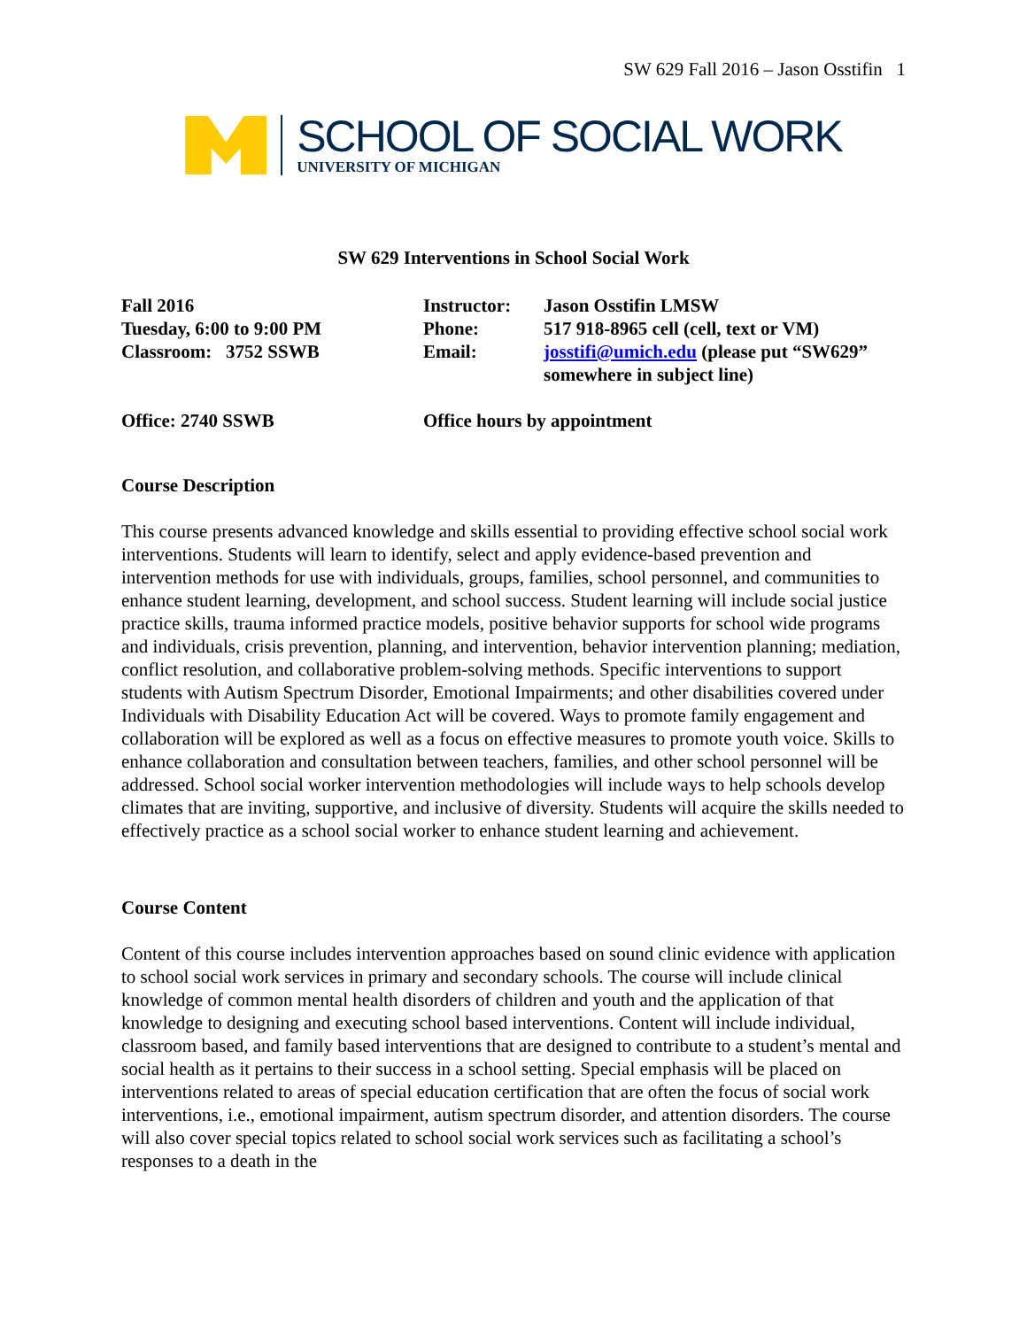SW 629 Fall 2016 – Jason Osstifin 1
SCHOOL OF SOCIAL WORK
UNIVERSITY OF MICHIGAN
SW 629 Interventions in School Social Work
Fall 2016
Instructor:
Jason Osstifin LMSW
Tuesday, 6:00 to 9:00 PM
Phone:
517 918-8965 cell (cell, text or VM)
Classroom: 3752 SSWB
Email:
josstifi@umich.edu (please put “SW629” somewhere in subject line)
Office: 2740 SSWB
Office hours by appointment
Course Description
This course presents advanced knowledge and skills essential to providing effective school social work interventions. Students will learn to identify, select and apply evidence-based prevention and intervention methods for use with individuals, groups, families, school personnel, and communities to enhance student learning, development, and school success. Student learning will include social justice practice skills, trauma informed practice models, positive behavior supports for school wide programs and individuals, crisis prevention, planning, and intervention, behavior intervention planning; mediation, conflict resolution, and collaborative problem-solving methods. Specific interventions to support students with Autism Spectrum Disorder, Emotional Impairments; and other disabilities covered under Individuals with Disability Education Act will be covered. Ways to promote family engagement and collaboration will be explored as well as a focus on effective measures to promote youth voice. Skills to enhance collaboration and consultation between teachers, families, and other school personnel will be addressed. School social worker intervention methodologies will include ways to help schools develop climates that are inviting, supportive, and inclusive of diversity. Students will acquire the skills needed to effectively practice as a school social worker to enhance student learning and achievement.
Course Content
Content of this course includes intervention approaches based on sound clinic evidence with application to school social work services in primary and secondary schools. The course will include clinical knowledge of common mental health disorders of children and youth and the application of that knowledge to designing and executing school based interventions. Content will include individual, classroom based, and family based interventions that are designed to contribute to a student’s mental and social health as it pertains to their success in a school setting. Special emphasis will be placed on interventions related to areas of special education certification that are often the focus of social work interventions, i.e., emotional impairment, autism spectrum disorder, and attention disorders. The course will also cover special topics related to school social work services such as facilitating a school’s responses to a death in the